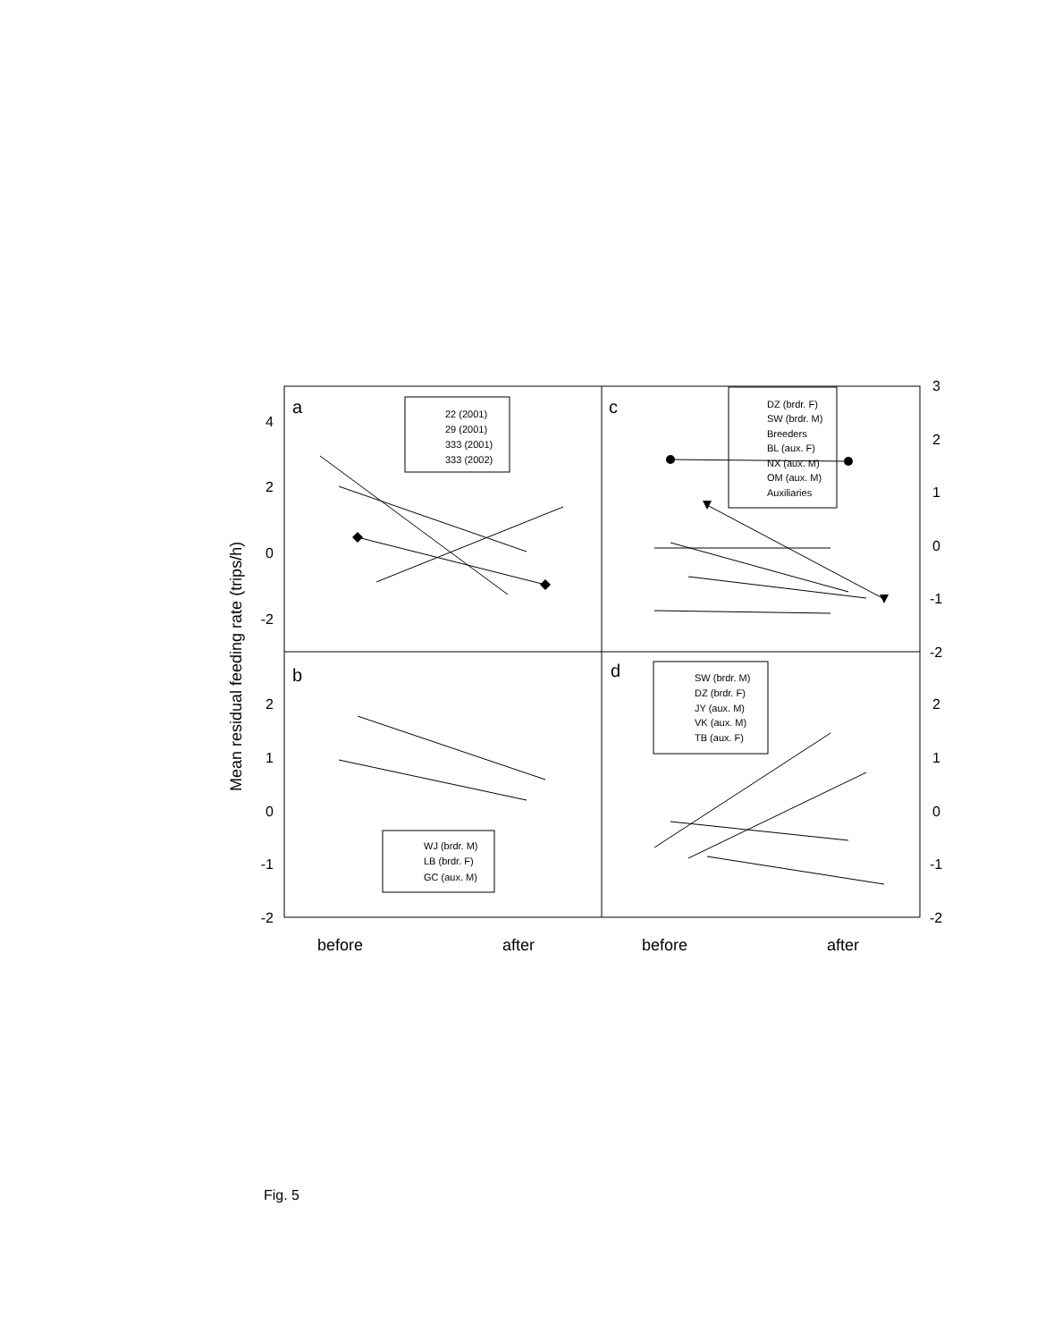a
c
b
d
22 (2001)
29 (2001)
333 (2001)
333 (2002)
DZ (brdr. F)
SW (brdr. M)
Breeders
BL (aux. F)
NX (aux. M)
OM (aux. M)
Auxiliaries
WJ (brdr. M)
LB (brdr. F)
GC (aux. M)
SW (brdr. M)
DZ (brdr. F)
JY (aux. M)
VK (aux. M)
TB (aux. F)
4
2
0
-2
2
1
0
-1
-2
3
2
1
0
-1
-2
2
1
0
-1
-2
before
after
before
after
Mean residual feeding rate (trips/h)
Fig. 5